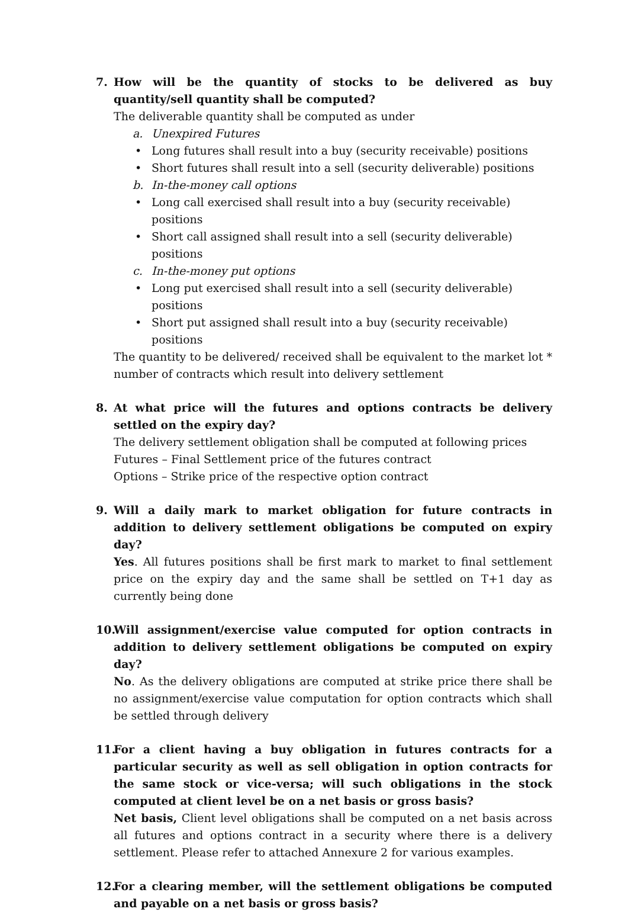7. How will be the quantity of stocks to be delivered as buy quantity/sell quantity shall be computed?
The deliverable quantity shall be computed as under
a. Unexpired Futures
• Long futures shall result into a buy (security receivable) positions
• Short futures shall result into a sell (security deliverable) positions
b. In-the-money call options
• Long call exercised shall result into a buy (security receivable) positions
• Short call assigned shall result into a sell (security deliverable) positions
c. In-the-money put options
• Long put exercised shall result into a sell (security deliverable) positions
• Short put assigned shall result into a buy (security receivable) positions
The quantity to be delivered/ received shall be equivalent to the market lot * number of contracts which result into delivery settlement
8. At what price will the futures and options contracts be delivery settled on the expiry day?
The delivery settlement obligation shall be computed at following prices
Futures – Final Settlement price of the futures contract
Options – Strike price of the respective option contract
9. Will a daily mark to market obligation for future contracts in addition to delivery settlement obligations be computed on expiry day?
Yes. All futures positions shall be first mark to market to final settlement price on the expiry day and the same shall be settled on T+1 day as currently being done
10.
Will assignment/exercise value computed for option contracts in addition to delivery settlement obligations be computed on expiry day?
No. As the delivery obligations are computed at strike price there shall be no assignment/exercise value computation for option contracts which shall be settled through delivery
11.
For a client having a buy obligation in futures contracts for a particular security as well as sell obligation in option contracts for the same stock or vice-versa; will such obligations in the stock computed at client level be on a net basis or gross basis?
Net basis, Client level obligations shall be computed on a net basis across all futures and options contract in a security where there is a delivery settlement. Please refer to attached Annexure 2 for various examples.
12.
For a clearing member, will the settlement obligations be computed and payable on a net basis or gross basis?